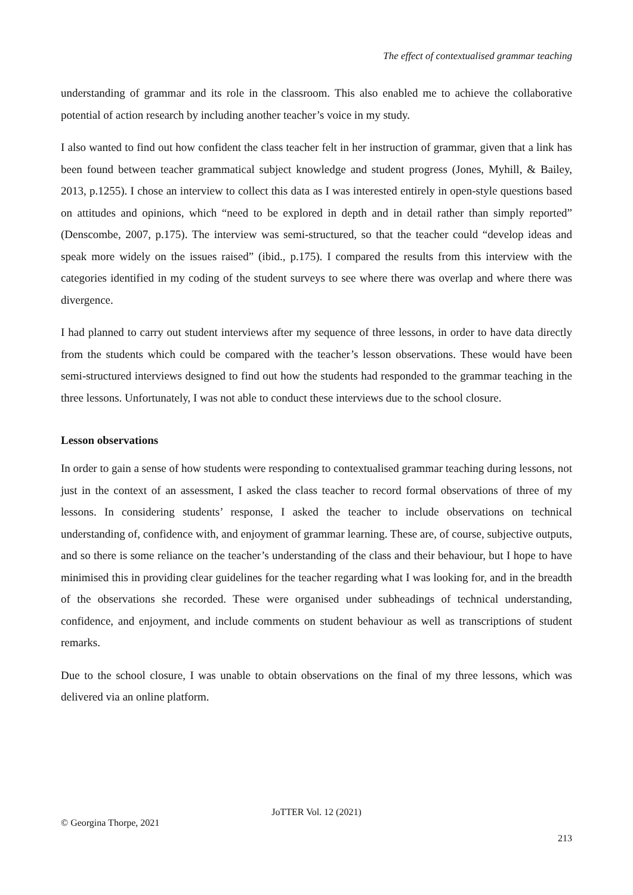The effect of contextualised grammar teaching
understanding of grammar and its role in the classroom. This also enabled me to achieve the collaborative potential of action research by including another teacher’s voice in my study.
I also wanted to find out how confident the class teacher felt in her instruction of grammar, given that a link has been found between teacher grammatical subject knowledge and student progress (Jones, Myhill, & Bailey, 2013, p.1255). I chose an interview to collect this data as I was interested entirely in open-style questions based on attitudes and opinions, which “need to be explored in depth and in detail rather than simply reported” (Denscombe, 2007, p.175). The interview was semi-structured, so that the teacher could “develop ideas and speak more widely on the issues raised” (ibid., p.175). I compared the results from this interview with the categories identified in my coding of the student surveys to see where there was overlap and where there was divergence.
I had planned to carry out student interviews after my sequence of three lessons, in order to have data directly from the students which could be compared with the teacher’s lesson observations. These would have been semi-structured interviews designed to find out how the students had responded to the grammar teaching in the three lessons. Unfortunately, I was not able to conduct these interviews due to the school closure.
Lesson observations
In order to gain a sense of how students were responding to contextualised grammar teaching during lessons, not just in the context of an assessment, I asked the class teacher to record formal observations of three of my lessons. In considering students’ response, I asked the teacher to include observations on technical understanding of, confidence with, and enjoyment of grammar learning. These are, of course, subjective outputs, and so there is some reliance on the teacher’s understanding of the class and their behaviour, but I hope to have minimised this in providing clear guidelines for the teacher regarding what I was looking for, and in the breadth of the observations she recorded. These were organised under subheadings of technical understanding, confidence, and enjoyment, and include comments on student behaviour as well as transcriptions of student remarks.
Due to the school closure, I was unable to obtain observations on the final of my three lessons, which was delivered via an online platform.
JoTTER Vol. 12 (2021)
© Georgina Thorpe, 2021
213